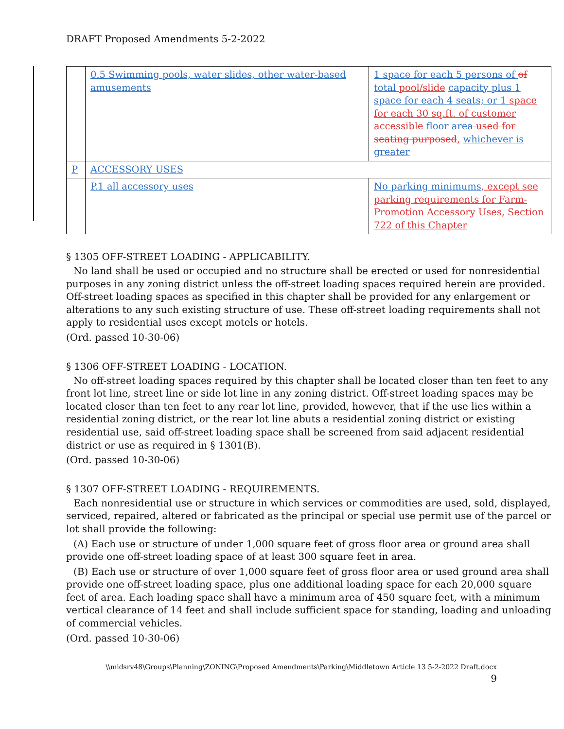DRAFT Proposed Amendments 5-2-2022
| | 0.5 Swimming pools, water slides, other water-based amusements | 1 space for each 5 persons of of total pool/slide capacity plus 1 space for each 4 seats; or 1 space for each 30 sq.ft. of customer accessible floor area used for seating purposed , whichever is greater |
| P | ACCESSORY USES | |
| | P.1 all accessory uses | No parking minimums , except see parking requirements for Farm-Promotion Accessory Uses, Section 722 of this Chapter |
§ 1305 OFF-STREET LOADING - APPLICABILITY.
No land shall be used or occupied and no structure shall be erected or used for nonresidential purposes in any zoning district unless the off-street loading spaces required herein are provided. Off-street loading spaces as specified in this chapter shall be provided for any enlargement or alterations to any such existing structure of use. These off-street loading requirements shall not apply to residential uses except motels or hotels.
(Ord. passed 10-30-06)
§ 1306 OFF-STREET LOADING - LOCATION.
No off-street loading spaces required by this chapter shall be located closer than ten feet to any front lot line, street line or side lot line in any zoning district. Off-street loading spaces may be located closer than ten feet to any rear lot line, provided, however, that if the use lies within a residential zoning district, or the rear lot line abuts a residential zoning district or existing residential use, said off-street loading space shall be screened from said adjacent residential district or use as required in § 1301(B).
(Ord. passed 10-30-06)
§ 1307 OFF-STREET LOADING - REQUIREMENTS.
Each nonresidential use or structure in which services or commodities are used, sold, displayed, serviced, repaired, altered or fabricated as the principal or special use permit use of the parcel or lot shall provide the following:
(A) Each use or structure of under 1,000 square feet of gross floor area or ground area shall provide one off-street loading space of at least 300 square feet in area.
(B) Each use or structure of over 1,000 square feet of gross floor area or used ground area shall provide one off-street loading space, plus one additional loading space for each 20,000 square feet of area. Each loading space shall have a minimum area of 450 square feet, with a minimum vertical clearance of 14 feet and shall include sufficient space for standing, loading and unloading of commercial vehicles.
(Ord. passed 10-30-06)
\\midsrv48\Groups\Planning\ZONING\Proposed Amendments\Parking\Middletown Article 13 5-2-2022 Draft.docx
9